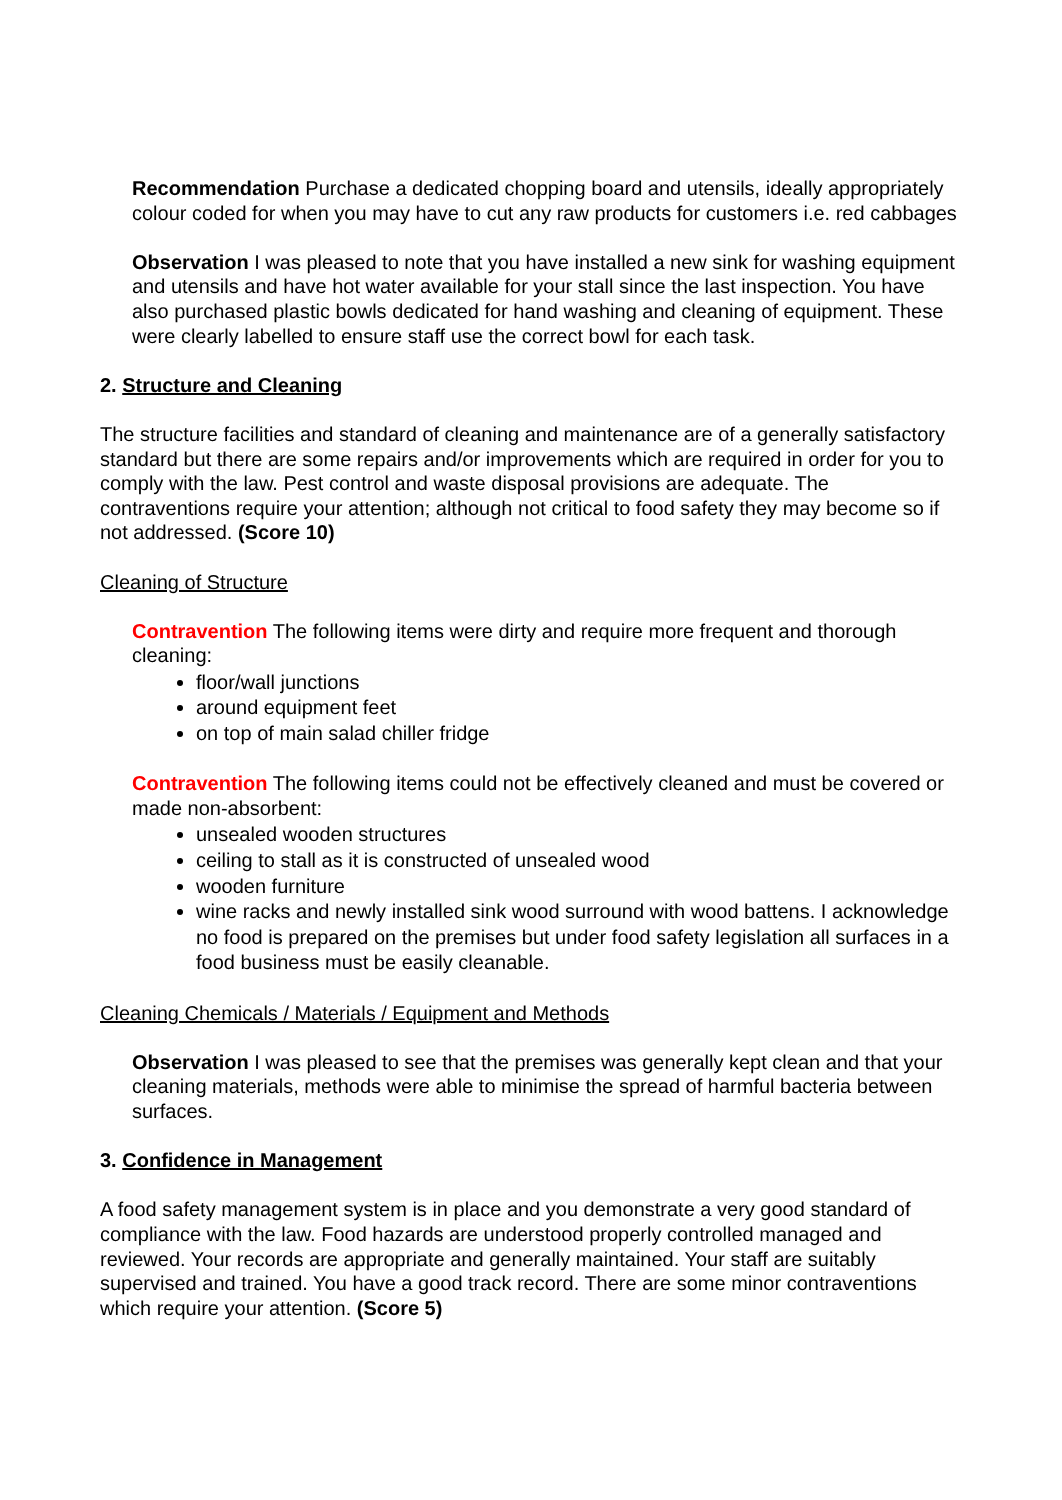Recommendation Purchase a dedicated chopping board and utensils, ideally appropriately colour coded for when you may have to cut any raw products for customers i.e. red cabbages
Observation I was pleased to note that you have installed a new sink for washing equipment and utensils and have hot water available for your stall since the last inspection. You have also purchased plastic bowls dedicated for hand washing and cleaning of equipment. These were clearly labelled to ensure staff use the correct bowl for each task.
2. Structure and Cleaning
The structure facilities and standard of cleaning and maintenance are of a generally satisfactory standard but there are some repairs and/or improvements which are required in order for you to comply with the law. Pest control and waste disposal provisions are adequate. The contraventions require your attention; although not critical to food safety they may become so if not addressed. (Score 10)
Cleaning of Structure
Contravention The following items were dirty and require more frequent and thorough cleaning:
floor/wall junctions
around equipment feet
on top of main salad chiller fridge
Contravention The following items could not be effectively cleaned and must be covered or made non-absorbent:
unsealed wooden structures
ceiling to stall as it is constructed of unsealed wood
wooden furniture
wine racks and newly installed sink wood surround with wood battens. I acknowledge no food is prepared on the premises but under food safety legislation all surfaces in a food business must be easily cleanable.
Cleaning Chemicals / Materials / Equipment and Methods
Observation I was pleased to see that the premises was generally kept clean and that your cleaning materials, methods were able to minimise the spread of harmful bacteria between surfaces.
3. Confidence in Management
A food safety management system is in place and you demonstrate a very good standard of compliance with the law. Food hazards are understood properly controlled managed and reviewed. Your records are appropriate and generally maintained. Your staff are suitably supervised and trained. You have a good track record. There are some minor contraventions which require your attention. (Score 5)